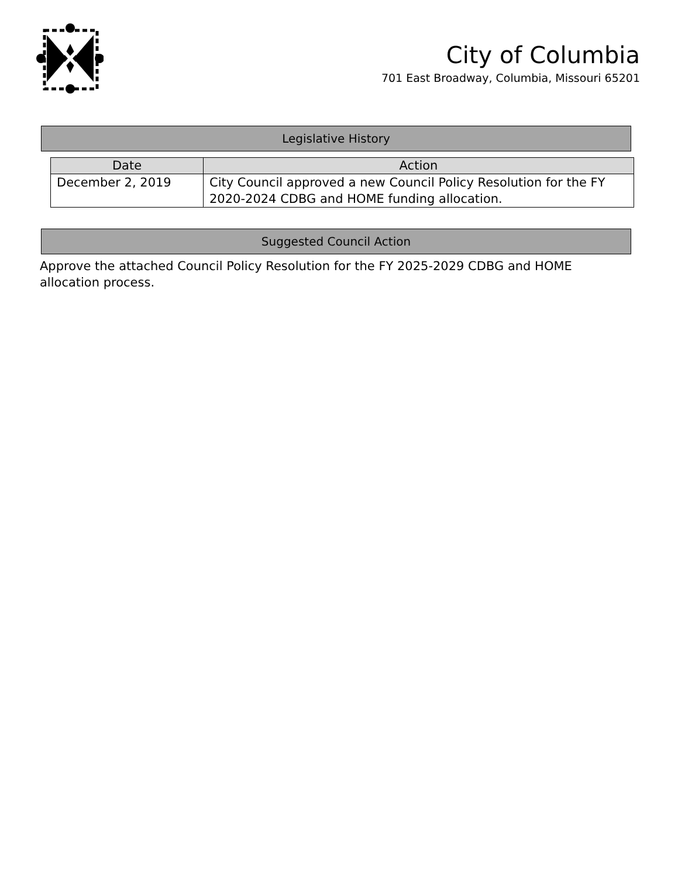City of Columbia
701 East Broadway, Columbia, Missouri 65201
Legislative History
| Date | Action |
| --- | --- |
| December 2, 2019 | City Council approved a new Council Policy Resolution for the FY 2020-2024 CDBG and HOME funding allocation. |
Suggested Council Action
Approve the attached Council Policy Resolution for the FY 2025-2029 CDBG and HOME allocation process.